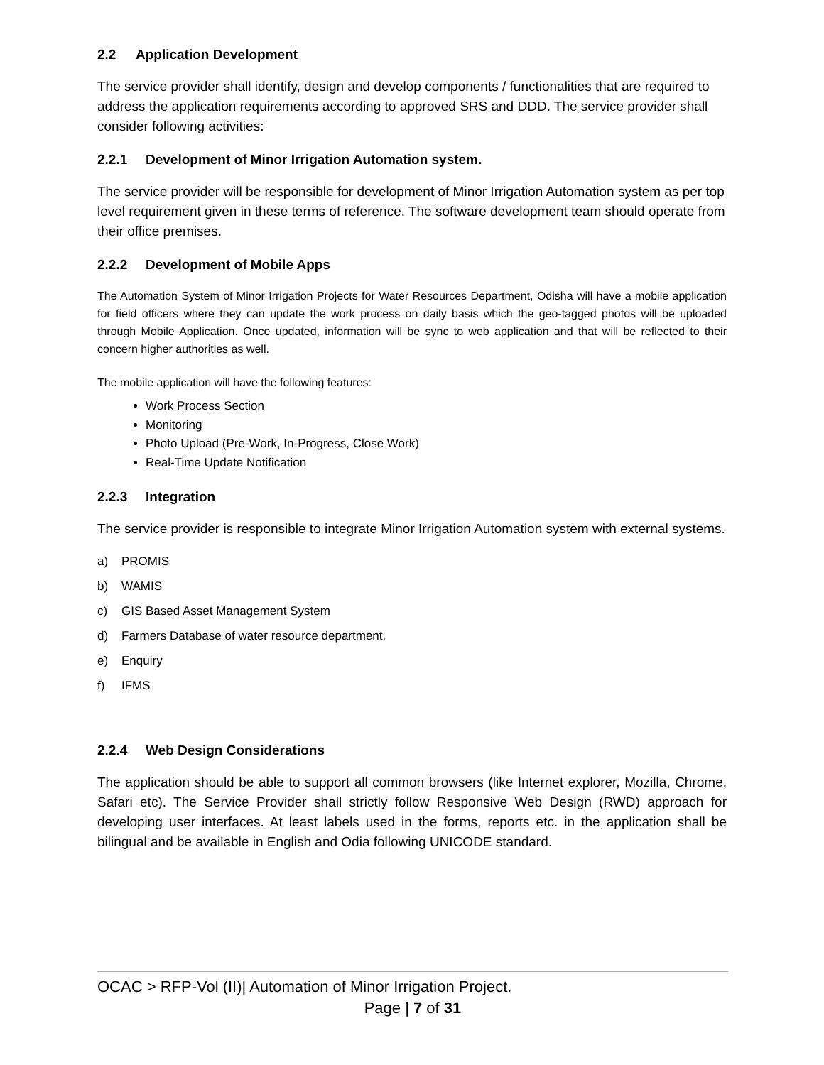2.2 Application Development
The service provider shall identify, design and develop components / functionalities that are required to address the application requirements according to approved SRS and DDD. The service provider shall consider following activities:
2.2.1 Development of Minor Irrigation Automation system.
The service provider will be responsible for development of Minor Irrigation Automation system as per top level requirement given in these terms of reference. The software development team should operate from their office premises.
2.2.2 Development of Mobile Apps
The Automation System of Minor Irrigation Projects for Water Resources Department, Odisha will have a mobile application for field officers where they can update the work process on daily basis which the geo-tagged photos will be uploaded through Mobile Application. Once updated, information will be sync to web application and that will be reflected to their concern higher authorities as well.
The mobile application will have the following features:
Work Process Section
Monitoring
Photo Upload (Pre-Work, In-Progress, Close Work)
Real-Time Update Notification
2.2.3 Integration
The service provider is responsible to integrate Minor Irrigation Automation system with external systems.
a) PROMIS
b) WAMIS
c) GIS Based Asset Management System
d) Farmers Database of water resource department.
e) Enquiry
f) IFMS
2.2.4 Web Design Considerations
The application should be able to support all common browsers (like Internet explorer, Mozilla, Chrome, Safari etc). The Service Provider shall strictly follow Responsive Web Design (RWD) approach for developing user interfaces. At least labels used in the forms, reports etc. in the application shall be bilingual and be available in English and Odia following UNICODE standard.
OCAC > RFP-Vol (II)| Automation of Minor Irrigation Project.
Page | 7 of 31